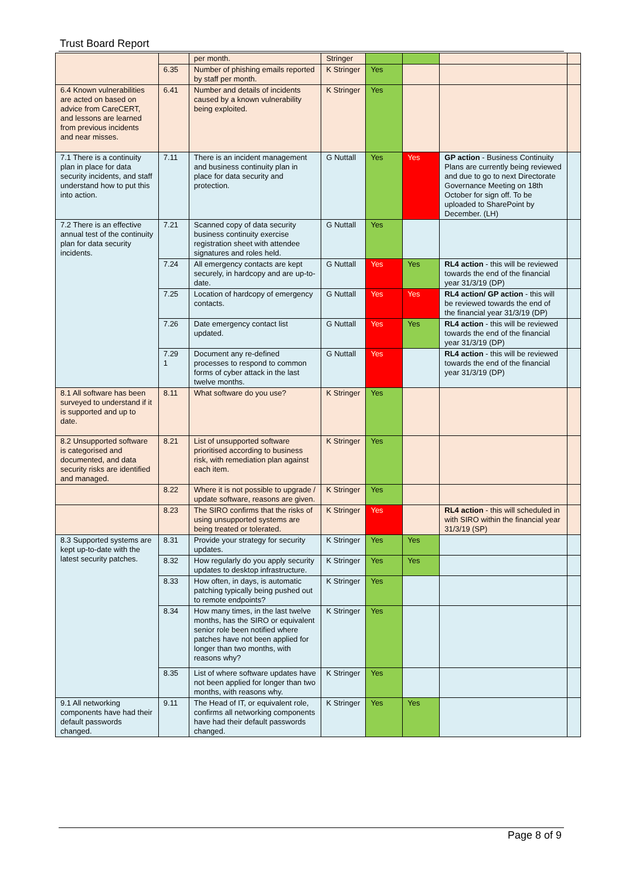Trust Board Report
| | | per month. | Stringer | | | | |
| | 6.35 | Number of phishing emails reported by staff per month. | K Stringer | Yes | | | |
| 6.4 Known vulnerabilities are acted on based on advice from CareCERT, and lessons are learned from previous incidents and near misses. | 6.41 | Number and details of incidents caused by a known vulnerability being exploited. | K Stringer | Yes | | | |
| 7.1 There is a continuity plan in place for data security incidents, and staff understand how to put this into action. | 7.11 | There is an incident management and business continuity plan in place for data security and protection. | G Nuttall | Yes | Yes | GP action - Business Continuity Plans are currently being reviewed and due to go to next Directorate Governance Meeting on 18th October for sign off. To be uploaded to SharePoint by December. (LH) | |
| 7.2 There is an effective annual test of the continuity plan for data security incidents. | 7.21 | Scanned copy of data security business continuity exercise registration sheet with attendee signatures and roles held. | G Nuttall | Yes | | | |
| | 7.24 | All emergency contacts are kept securely, in hardcopy and are up-to-date. | G Nuttall | Yes | Yes | RL4 action - this will be reviewed towards the end of the financial year 31/3/19 (DP) | |
| | 7.25 | Location of hardcopy of emergency contacts. | G Nuttall | Yes | Yes | RL4 action/ GP action - this will be reviewed towards the end of the financial year 31/3/19 (DP) | |
| | 7.26 | Date emergency contact list updated. | G Nuttall | Yes | Yes | RL4 action - this will be reviewed towards the end of the financial year 31/3/19 (DP) | |
| | 7.29 1 | Document any re-defined processes to respond to common forms of cyber attack in the last twelve months. | G Nuttall | Yes | | RL4 action - this will be reviewed towards the end of the financial year 31/3/19 (DP) | |
| 8.1 All software has been surveyed to understand if it is supported and up to date. | 8.11 | What software do you use? | K Stringer | Yes | | | |
| 8.2 Unsupported software is categorised and documented, and data security risks are identified and managed. | 8.21 | List of unsupported software prioritised according to business risk, with remediation plan against each item. | K Stringer | Yes | | | |
| | 8.22 | Where it is not possible to upgrade / update software, reasons are given. | K Stringer | Yes | | | |
| | 8.23 | The SIRO confirms that the risks of using unsupported systems are being treated or tolerated. | K Stringer | Yes | | RL4 action - this will scheduled in with SIRO within the financial year 31/3/19 (SP) | |
| 8.3 Supported systems are kept up-to-date with the latest security patches. | 8.31 | Provide your strategy for security updates. | K Stringer | Yes | Yes | | |
| | 8.32 | How regularly do you apply security updates to desktop infrastructure. | K Stringer | Yes | Yes | | |
| | 8.33 | How often, in days, is automatic patching typically being pushed out to remote endpoints? | K Stringer | Yes | | | |
| | 8.34 | How many times, in the last twelve months, has the SIRO or equivalent senior role been notified where patches have not been applied for longer than two months, with reasons why? | K Stringer | Yes | | | |
| | 8.35 | List of where software updates have not been applied for longer than two months, with reasons why. | K Stringer | Yes | | | |
| 9.1 All networking components have had their default passwords changed. | 9.11 | The Head of IT, or equivalent role, confirms all networking components have had their default passwords changed. | K Stringer | Yes | Yes | | |
Page 8 of 9